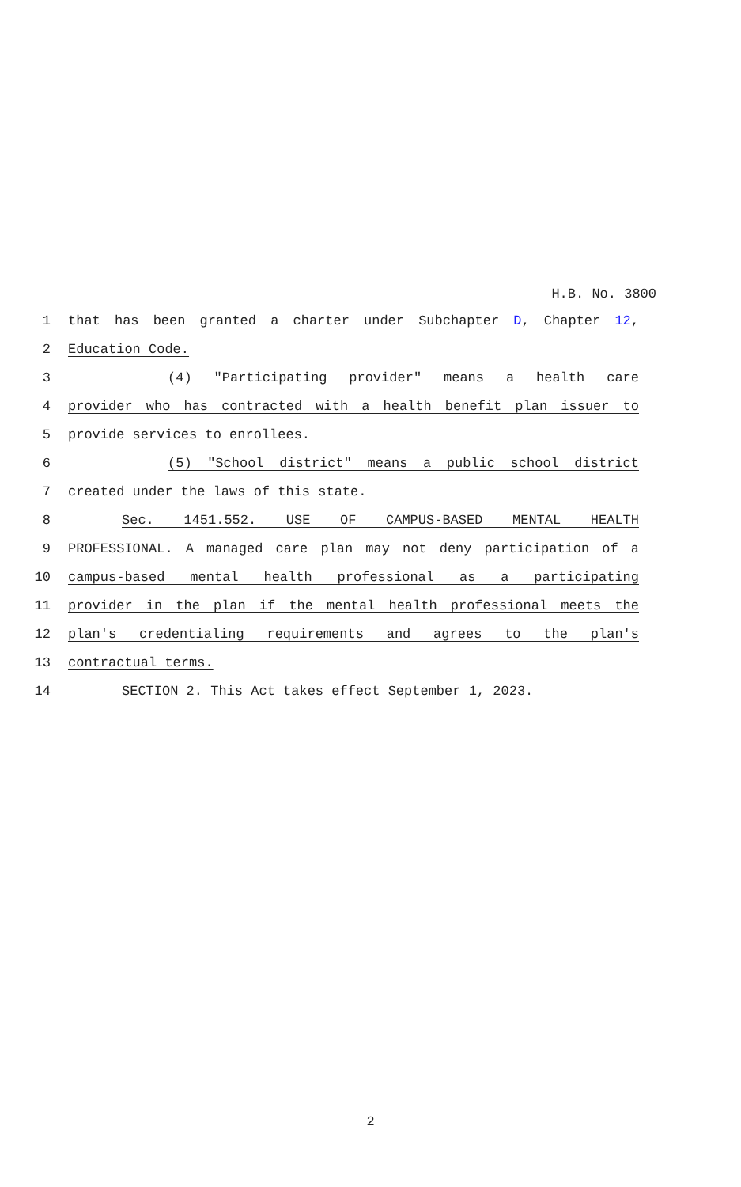H.B. No. 3800
1 that has been granted a charter under Subchapter D, Chapter 12,
2 Education Code.
3 (4) "Participating provider" means a health care
4 provider who has contracted with a health benefit plan issuer to
5 provide services to enrollees.
6 (5) "School district" means a public school district
7 created under the laws of this state.
8 Sec. 1451.552. USE OF CAMPUS-BASED MENTAL HEALTH
9 PROFESSIONAL. A managed care plan may not deny participation of a
10 campus-based mental health professional as a participating
11 provider in the plan if the mental health professional meets the
12 plan's credentialing requirements and agrees to the plan's
13 contractual terms.
14 SECTION 2. This Act takes effect September 1, 2023.
2